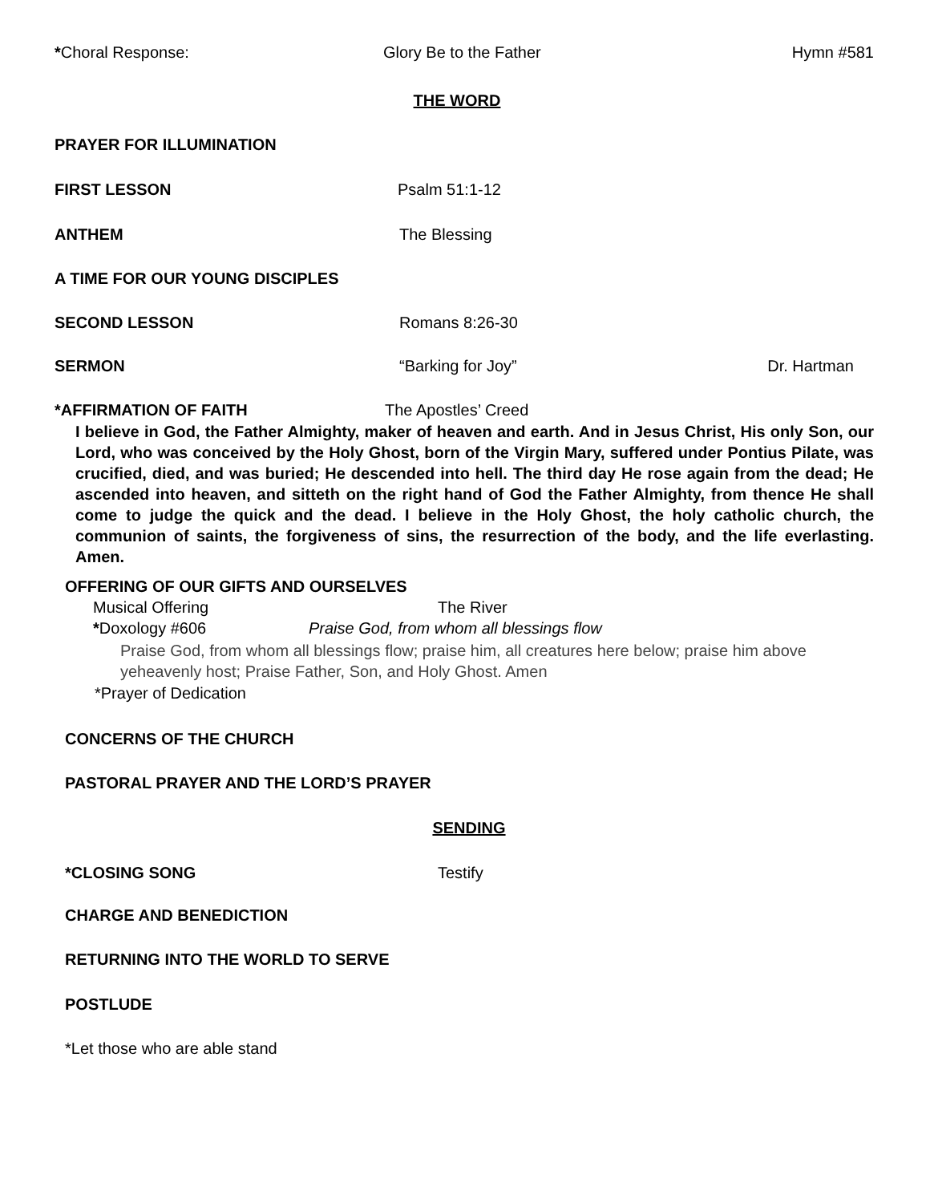*Choral Response: Glory Be to the Father Hymn #581
THE WORD
PRAYER FOR ILLUMINATION
FIRST LESSON Psalm 51:1-12
ANTHEM The Blessing
A TIME FOR OUR YOUNG DISCIPLES
SECOND LESSON Romans 8:26-30
SERMON “Barking for Joy” Dr. Hartman
*AFFIRMATION OF FAITH The Apostles’ Creed
I believe in God, the Father Almighty, maker of heaven and earth. And in Jesus Christ, His only Son, our Lord, who was conceived by the Holy Ghost, born of the Virgin Mary, suffered under Pontius Pilate, was crucified, died, and was buried; He descended into hell. The third day He rose again from the dead; He ascended into heaven, and sitteth on the right hand of God the Father Almighty, from thence He shall come to judge the quick and the dead. I believe in the Holy Ghost, the holy catholic church, the communion of saints, the forgiveness of sins, the resurrection of the body, and the life everlasting. Amen.
OFFERING OF OUR GIFTS AND OURSELVES
Musical Offering The River
*Doxology #606 Praise God, from whom all blessings flow
Praise God, from whom all blessings flow; praise him, all creatures here below; praise him above yeheavenly host; Praise Father, Son, and Holy Ghost. Amen
*Prayer of Dedication
CONCERNS OF THE CHURCH
PASTORAL PRAYER AND THE LORD’S PRAYER
SENDING
*CLOSING SONG Testify
CHARGE AND BENEDICTION
RETURNING INTO THE WORLD TO SERVE
POSTLUDE
*Let those who are able stand